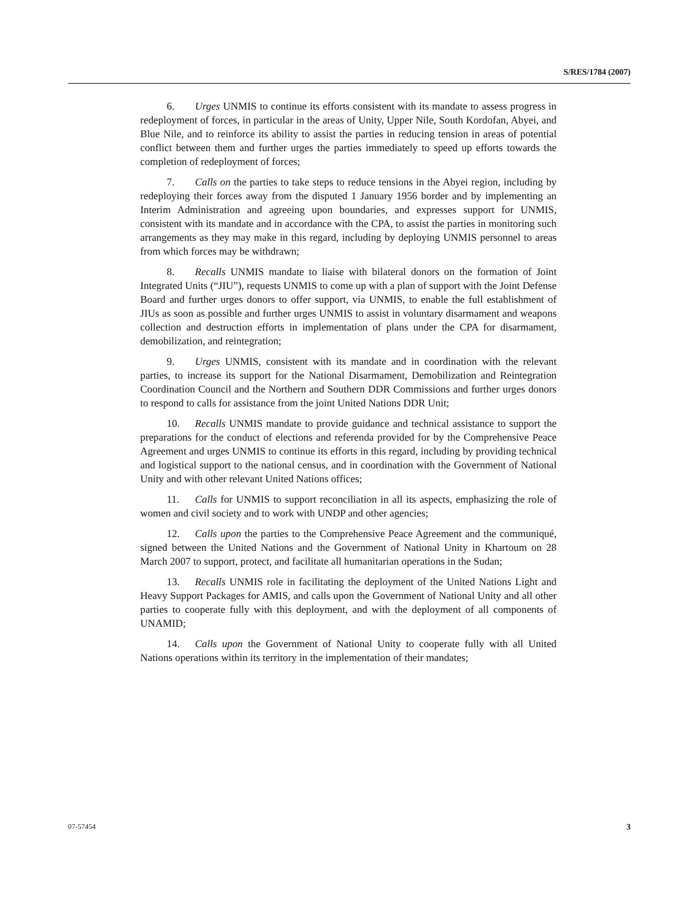S/RES/1784 (2007)
6. Urges UNMIS to continue its efforts consistent with its mandate to assess progress in redeployment of forces, in particular in the areas of Unity, Upper Nile, South Kordofan, Abyei, and Blue Nile, and to reinforce its ability to assist the parties in reducing tension in areas of potential conflict between them and further urges the parties immediately to speed up efforts towards the completion of redeployment of forces;
7. Calls on the parties to take steps to reduce tensions in the Abyei region, including by redeploying their forces away from the disputed 1 January 1956 border and by implementing an Interim Administration and agreeing upon boundaries, and expresses support for UNMIS, consistent with its mandate and in accordance with the CPA, to assist the parties in monitoring such arrangements as they may make in this regard, including by deploying UNMIS personnel to areas from which forces may be withdrawn;
8. Recalls UNMIS mandate to liaise with bilateral donors on the formation of Joint Integrated Units (“JIU”), requests UNMIS to come up with a plan of support with the Joint Defense Board and further urges donors to offer support, via UNMIS, to enable the full establishment of JIUs as soon as possible and further urges UNMIS to assist in voluntary disarmament and weapons collection and destruction efforts in implementation of plans under the CPA for disarmament, demobilization, and reintegration;
9. Urges UNMIS, consistent with its mandate and in coordination with the relevant parties, to increase its support for the National Disarmament, Demobilization and Reintegration Coordination Council and the Northern and Southern DDR Commissions and further urges donors to respond to calls for assistance from the joint United Nations DDR Unit;
10. Recalls UNMIS mandate to provide guidance and technical assistance to support the preparations for the conduct of elections and referenda provided for by the Comprehensive Peace Agreement and urges UNMIS to continue its efforts in this regard, including by providing technical and logistical support to the national census, and in coordination with the Government of National Unity and with other relevant United Nations offices;
11. Calls for UNMIS to support reconciliation in all its aspects, emphasizing the role of women and civil society and to work with UNDP and other agencies;
12. Calls upon the parties to the Comprehensive Peace Agreement and the communiqué, signed between the United Nations and the Government of National Unity in Khartoum on 28 March 2007 to support, protect, and facilitate all humanitarian operations in the Sudan;
13. Recalls UNMIS role in facilitating the deployment of the United Nations Light and Heavy Support Packages for AMIS, and calls upon the Government of National Unity and all other parties to cooperate fully with this deployment, and with the deployment of all components of UNAMID;
14. Calls upon the Government of National Unity to cooperate fully with all United Nations operations within its territory in the implementation of their mandates;
07-57454 3